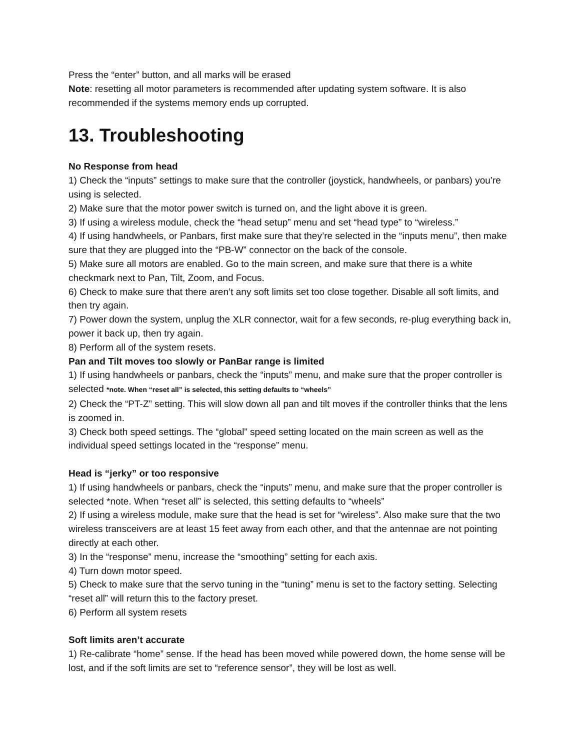Press the “enter” button, and all marks will be erased
Note: resetting all motor parameters is recommended after updating system software. It is also recommended if the systems memory ends up corrupted.
13. Troubleshooting
No Response from head
1) Check the “inputs” settings to make sure that the controller (joystick, handwheels, or panbars) you’re using is selected.
2) Make sure that the motor power switch is turned on, and the light above it is green.
3) If using a wireless module, check the “head setup” menu and set “head type” to “wireless.”
4) If using handwheels, or Panbars, first make sure that they’re selected in the “inputs menu”, then make sure that they are plugged into the “PB-W” connector on the back of the console.
5) Make sure all motors are enabled. Go to the main screen, and make sure that there is a white checkmark next to Pan, Tilt, Zoom, and Focus.
6) Check to make sure that there aren’t any soft limits set too close together. Disable all soft limits, and then try again.
7) Power down the system, unplug the XLR connector, wait for a few seconds, re-plug everything back in, power it back up, then try again.
8) Perform all of the system resets.
Pan and Tilt moves too slowly or PanBar range is limited
1) If using handwheels or panbars, check the “inputs” menu, and make sure that the proper controller is selected *note. When “reset all” is selected, this setting defaults to “wheels”
2) Check the “PT-Z” setting. This will slow down all pan and tilt moves if the controller thinks that the lens is zoomed in.
3) Check both speed settings. The “global” speed setting located on the main screen as well as the individual speed settings located in the “response” menu.
Head is “jerky” or too responsive
1) If using handwheels or panbars, check the “inputs” menu, and make sure that the proper controller is selected *note. When “reset all” is selected, this setting defaults to “wheels”
2) If using a wireless module, make sure that the head is set for “wireless”. Also make sure that the two wireless transceivers are at least 15 feet away from each other, and that the antennae are not pointing directly at each other.
3) In the “response” menu, increase the “smoothing” setting for each axis.
4) Turn down motor speed.
5) Check to make sure that the servo tuning in the “tuning” menu is set to the factory setting. Selecting “reset all” will return this to the factory preset.
6) Perform all system resets
Soft limits aren’t accurate
1) Re-calibrate “home” sense. If the head has been moved while powered down, the home sense will be lost, and if the soft limits are set to “reference sensor”, they will be lost as well.